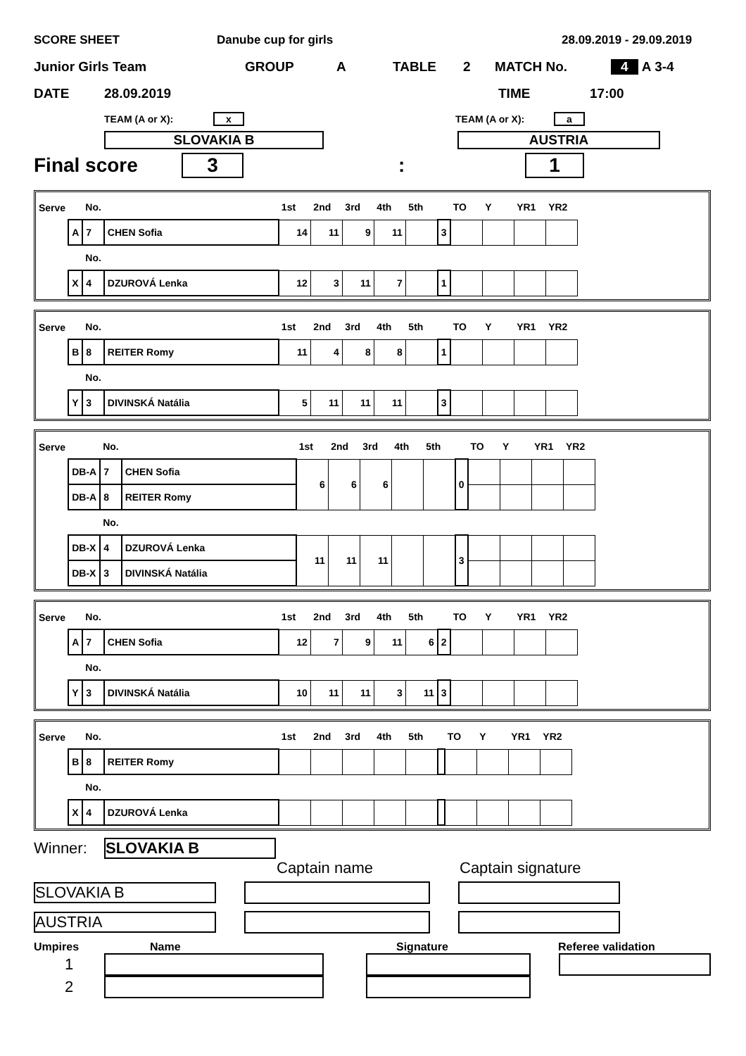SCORE SHEET Danube cup for girls 28.09.2019 - 29.09.2019
Junior Girls Team GROUP A TABLE 2 MATCH No. 4 A 3-4
DATE 28.09.2019 TIME 17:00
TEAM (A or X): x TEAM (A or X): a
SLOVAKIA B AUSTRIA
Final score 3 : 1
| Serve | | No. | | 1st | 2nd | 3rd | 4th | 5th | | TO | Y | YR1 | YR2 |
| | A | 7 | CHEN Sofia | 14 | 11 | 9 | 11 | | 3 | | | | |
| | | No. | | | | | | | | | | | |
| | X | 4 | DZUROVÁ Lenka | 12 | 3 | 11 | 7 | | 1 | | | | |
| Serve | | No. | | 1st | 2nd | 3rd | 4th | 5th | | TO | Y | YR1 | YR2 |
| | B | 8 | REITER Romy | 11 | 4 | 8 | 8 | | 1 | | | | |
| | | No. | | | | | | | | | | | |
| | Y | 3 | DIVINSKÁ Natália | 5 | 11 | 11 | 11 | | 3 | | | | |
| Serve | | No. | | 1st | 2nd | 3rd | 4th | 5th | | TO | Y | YR1 | YR2 |
| | DB-A | 7 | CHEN Sofia | 6 | 6 | 6 | | | 0 | | | | |
| | DB-A | 8 | REITER Romy | | | | | | | | | | |
| | | No. | | | | | | | | | | | |
| | DB-X | 4 | DZUROVÁ Lenka | 11 | 11 | 11 | | | 3 | | | | |
| | DB-X | 3 | DIVINSKÁ Natália | | | | | | | | | | |
| Serve | | No. | | 1st | 2nd | 3rd | 4th | 5th | | TO | Y | YR1 | YR2 |
| | A | 7 | CHEN Sofia | 12 | 7 | 9 | 11 | 6 | 2 | | | | |
| | | No. | | | | | | | | | | | |
| | Y | 3 | DIVINSKÁ Natália | 10 | 11 | 11 | 3 | 11 | 3 | | | | |
| Serve | | No. | | 1st | 2nd | 3rd | 4th | 5th | | TO | Y | YR1 | YR2 |
| | B | 8 | REITER Romy | | | | | | | | | | |
| | | No. | | | | | | | | | | | |
| | X | 4 | DZUROVÁ Lenka | | | | | | | | | | |
Winner: SLOVAKIA B
Captain name Captain signature
SLOVAKIA B
AUSTRIA
Umpires Name Signature Referee validation
1
2